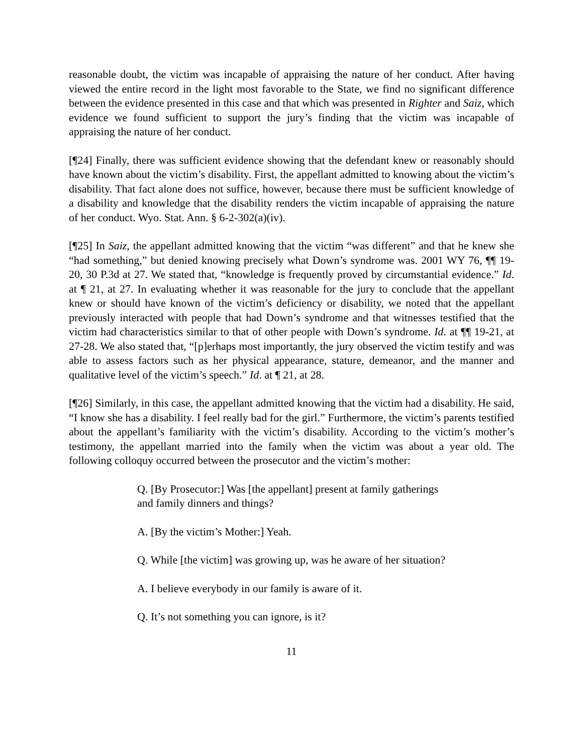reasonable doubt, the victim was incapable of appraising the nature of her conduct. After having viewed the entire record in the light most favorable to the State, we find no significant difference between the evidence presented in this case and that which was presented in Righter and Saiz, which evidence we found sufficient to support the jury’s finding that the victim was incapable of appraising the nature of her conduct.
[¶24] Finally, there was sufficient evidence showing that the defendant knew or reasonably should have known about the victim’s disability. First, the appellant admitted to knowing about the victim’s disability. That fact alone does not suffice, however, because there must be sufficient knowledge of a disability and knowledge that the disability renders the victim incapable of appraising the nature of her conduct. Wyo. Stat. Ann. § 6-2-302(a)(iv).
[¶25] In Saiz, the appellant admitted knowing that the victim “was different” and that he knew she “had something,” but denied knowing precisely what Down’s syndrome was. 2001 WY 76, ¶¶ 19-20, 30 P.3d at 27. We stated that, “knowledge is frequently proved by circumstantial evidence.” Id. at ¶ 21, at 27. In evaluating whether it was reasonable for the jury to conclude that the appellant knew or should have known of the victim’s deficiency or disability, we noted that the appellant previously interacted with people that had Down’s syndrome and that witnesses testified that the victim had characteristics similar to that of other people with Down’s syndrome. Id. at ¶¶ 19-21, at 27-28. We also stated that, “[p]erhaps most importantly, the jury observed the victim testify and was able to assess factors such as her physical appearance, stature, demeanor, and the manner and qualitative level of the victim’s speech.” Id. at ¶ 21, at 28.
[¶26] Similarly, in this case, the appellant admitted knowing that the victim had a disability. He said, “I know she has a disability. I feel really bad for the girl.” Furthermore, the victim’s parents testified about the appellant’s familiarity with the victim’s disability. According to the victim’s mother’s testimony, the appellant married into the family when the victim was about a year old. The following colloquy occurred between the prosecutor and the victim’s mother:
Q. [By Prosecutor:] Was [the appellant] present at family gatherings and family dinners and things?
A. [By the victim’s Mother:] Yeah.
Q. While [the victim] was growing up, was he aware of her situation?
A. I believe everybody in our family is aware of it.
Q. It’s not something you can ignore, is it?
11